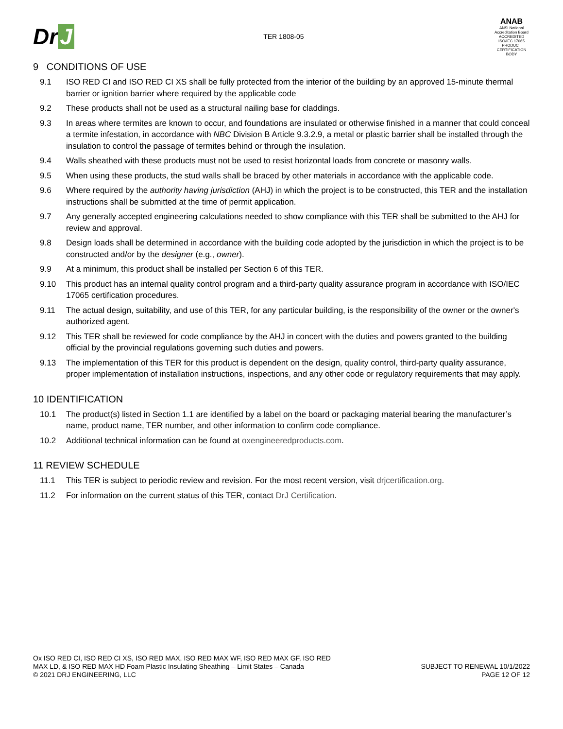Dr J
TER 1808-05
ANAB
ANSI National Accreditation Board
ACCREDITED
ISO/IEC 17065
PRODUCT CERTIFICATION BODY
9 CONDITIONS OF USE
9.1 ISO RED CI and ISO RED CI XS shall be fully protected from the interior of the building by an approved 15-minute thermal barrier or ignition barrier where required by the applicable code
9.2 These products shall not be used as a structural nailing base for claddings.
9.3 In areas where termites are known to occur, and foundations are insulated or otherwise finished in a manner that could conceal a termite infestation, in accordance with NBC Division B Article 9.3.2.9, a metal or plastic barrier shall be installed through the insulation to control the passage of termites behind or through the insulation.
9.4 Walls sheathed with these products must not be used to resist horizontal loads from concrete or masonry walls.
9.5 When using these products, the stud walls shall be braced by other materials in accordance with the applicable code.
9.6 Where required by the authority having jurisdiction (AHJ) in which the project is to be constructed, this TER and the installation instructions shall be submitted at the time of permit application.
9.7 Any generally accepted engineering calculations needed to show compliance with this TER shall be submitted to the AHJ for review and approval.
9.8 Design loads shall be determined in accordance with the building code adopted by the jurisdiction in which the project is to be constructed and/or by the designer (e.g., owner).
9.9 At a minimum, this product shall be installed per Section 6 of this TER.
9.10 This product has an internal quality control program and a third-party quality assurance program in accordance with ISO/IEC 17065 certification procedures.
9.11 The actual design, suitability, and use of this TER, for any particular building, is the responsibility of the owner or the owner's authorized agent.
9.12 This TER shall be reviewed for code compliance by the AHJ in concert with the duties and powers granted to the building official by the provincial regulations governing such duties and powers.
9.13 The implementation of this TER for this product is dependent on the design, quality control, third-party quality assurance, proper implementation of installation instructions, inspections, and any other code or regulatory requirements that may apply.
10 IDENTIFICATION
10.1 The product(s) listed in Section 1.1 are identified by a label on the board or packaging material bearing the manufacturer’s name, product name, TER number, and other information to confirm code compliance.
10.2 Additional technical information can be found at oxengineeredproducts.com.
11 REVIEW SCHEDULE
11.1 This TER is subject to periodic review and revision. For the most recent version, visit drjcertification.org.
11.2 For information on the current status of this TER, contact DrJ Certification.
Ox ISO RED CI, ISO RED CI XS, ISO RED MAX, ISO RED MAX WF, ISO RED MAX GF, ISO RED
MAX LD, & ISO RED MAX HD Foam Plastic Insulating Sheathing – Limit States – Canada
© 2021 DRJ ENGINEERING, LLC
SUBJECT TO RENEWAL 10/1/2022
PAGE 12 OF 12